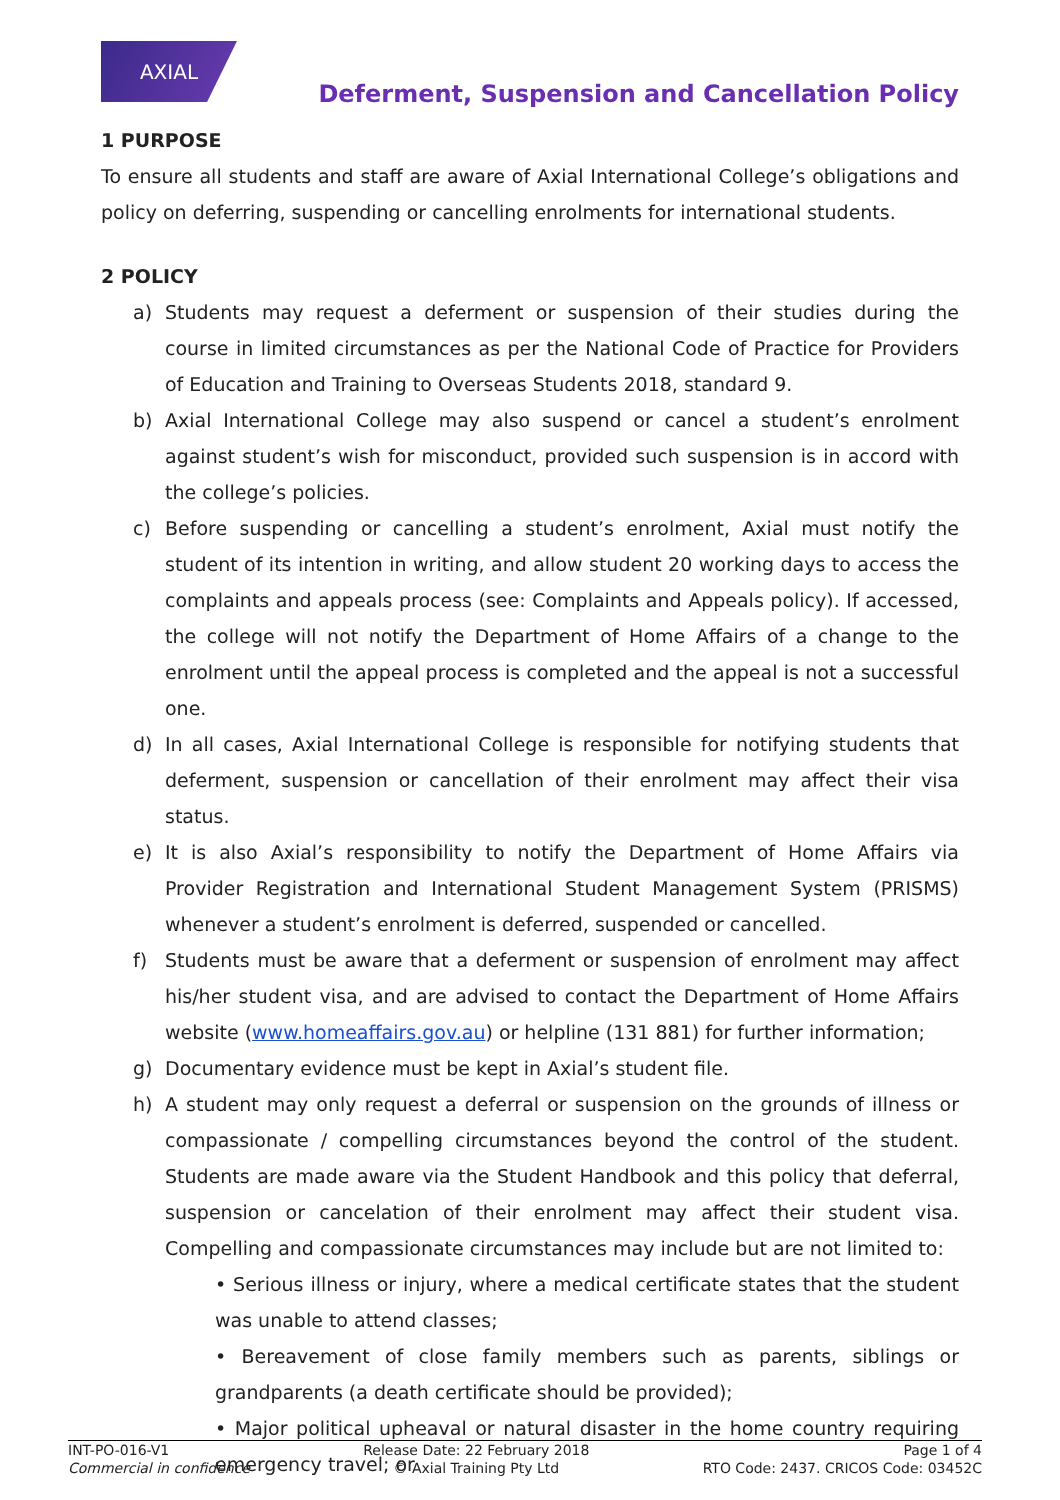AXIAL
Deferment, Suspension and Cancellation Policy
1 PURPOSE
To ensure all students and staff are aware of Axial International College’s obligations and policy on deferring, suspending or cancelling enrolments for international students.
2 POLICY
a) Students may request a deferment or suspension of their studies during the course in limited circumstances as per the National Code of Practice for Providers of Education and Training to Overseas Students 2018, standard 9.
b) Axial International College may also suspend or cancel a student’s enrolment against student’s wish for misconduct, provided such suspension is in accord with the college’s policies.
c) Before suspending or cancelling a student’s enrolment, Axial must notify the student of its intention in writing, and allow student 20 working days to access the complaints and appeals process (see: Complaints and Appeals policy). If accessed, the college will not notify the Department of Home Affairs of a change to the enrolment until the appeal process is completed and the appeal is not a successful one.
d) In all cases, Axial International College is responsible for notifying students that deferment, suspension or cancellation of their enrolment may affect their visa status.
e) It is also Axial’s responsibility to notify the Department of Home Affairs via Provider Registration and International Student Management System (PRISMS) whenever a student’s enrolment is deferred, suspended or cancelled.
f) Students must be aware that a deferment or suspension of enrolment may affect his/her student visa, and are advised to contact the Department of Home Affairs website (www.homeaffairs.gov.au) or helpline (131 881) for further information;
g) Documentary evidence must be kept in Axial’s student file.
h) A student may only request a deferral or suspension on the grounds of illness or compassionate / compelling circumstances beyond the control of the student. Students are made aware via the Student Handbook and this policy that deferral, suspension or cancelation of their enrolment may affect their student visa. Compelling and compassionate circumstances may include but are not limited to:
• Serious illness or injury, where a medical certificate states that the student was unable to attend classes;
• Bereavement of close family members such as parents, siblings or grandparents (a death certificate should be provided);
• Major political upheaval or natural disaster in the home country requiring emergency travel; or
INT-PO-016-V1
Commercial in confidence
Release Date: 22 February 2018
© Axial Training Pty Ltd
Page 1 of 4
RTO Code: 2437. CRICOS Code: 03452C